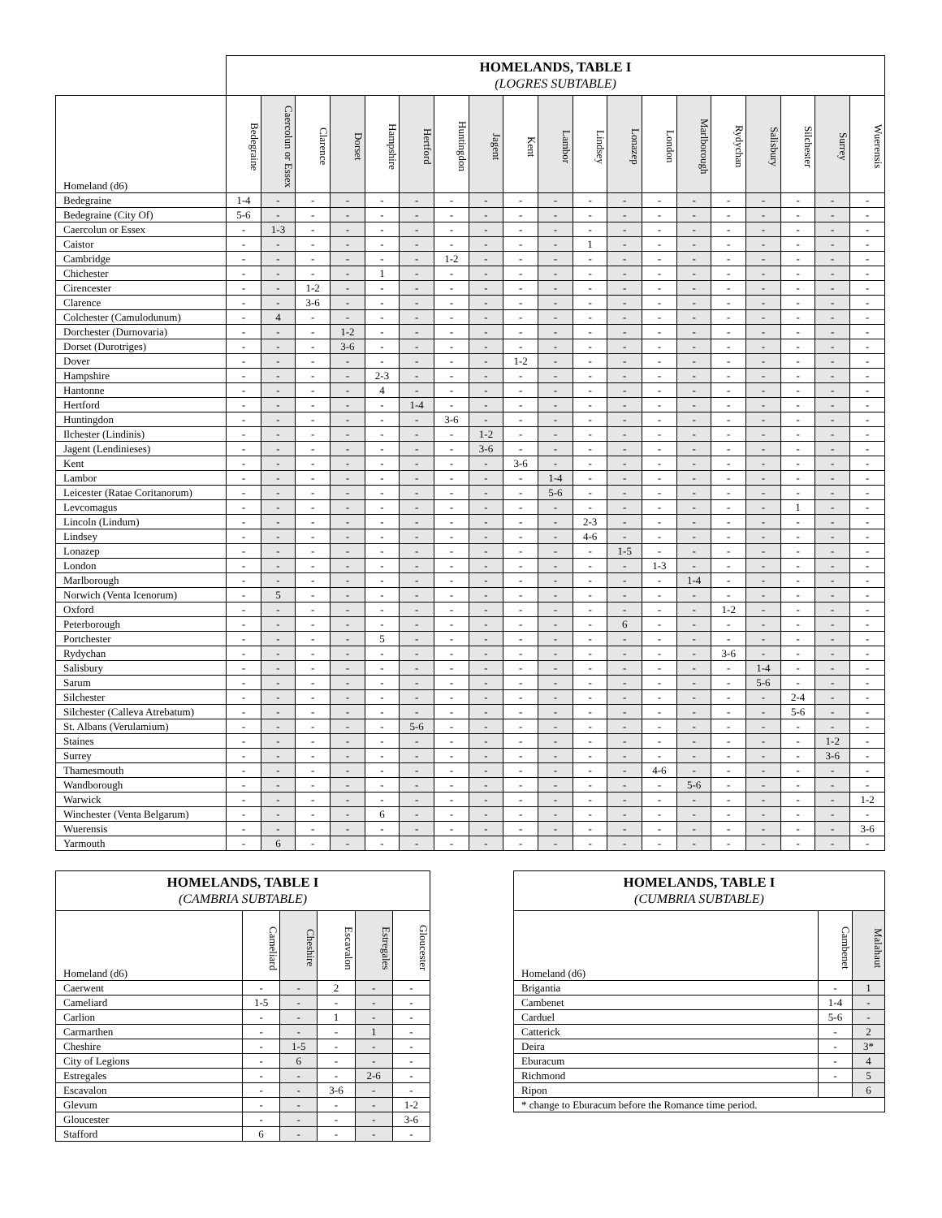| | HOMELANDS, TABLE I (LOGRES SUBTABLE) | | | | | | | | | | | | | | | | | | |
| --- | --- | --- | --- | --- | --- | --- | --- | --- | --- | --- | --- | --- | --- | --- | --- | --- | --- | --- | --- |
| Homeland (d6) | Bedegraine | Caercolun or Essex | Clarence | Dorset | Hampshire | Hertford | Huntingdon | Jagent | Kent | Lambor | Lindsey | Lonazep | London | Marlborough | Rydychan | Salisbury | Silchester | Surrey | Wuerensis |
| Bedegraine | 1-4 | - | - | - | - | - | - | - | - | - | - | - | - | - | - | - | - | - | - |
| Bedegraine (City Of) | 5-6 | - | - | - | - | - | - | - | - | - | - | - | - | - | - | - | - | - | - |
| Caercolun or Essex | - | 1-3 | - | - | - | - | - | - | - | - | - | - | - | - | - | - | - | - | - |
| Caistor | - | - | - | - | - | - | - | - | - | - | 1 | - | - | - | - | - | - | - | - |
| Cambridge | - | - | - | - | - | - | 1-2 | - | - | - | - | - | - | - | - | - | - | - | - |
| Chichester | - | - | - | - | 1 | - | - | - | - | - | - | - | - | - | - | - | - | - | - |
| Cirencester | - | - | 1-2 | - | - | - | - | - | - | - | - | - | - | - | - | - | - | - | - |
| Clarence | - | - | 3-6 | - | - | - | - | - | - | - | - | - | - | - | - | - | - | - | - |
| Colchester (Camulodunum) | - | 4 | - | - | - | - | - | - | - | - | - | - | - | - | - | - | - | - | - |
| Dorchester (Durnovaria) | - | - | - | 1-2 | - | - | - | - | - | - | - | - | - | - | - | - | - | - | - |
| Dorset (Durotriges) | - | - | - | 3-6 | - | - | - | - | - | - | - | - | - | - | - | - | - | - | - |
| Dover | - | - | - | - | - | - | - | - | 1-2 | - | - | - | - | - | - | - | - | - | - |
| Hampshire | - | - | - | - | 2-3 | - | - | - | - | - | - | - | - | - | - | - | - | - | - |
| Hantonne | - | - | - | - | 4 | - | - | - | - | - | - | - | - | - | - | - | - | - | - |
| Hertford | - | - | - | - | - | 1-4 | - | - | - | - | - | - | - | - | - | - | - | - | - |
| Huntingdon | - | - | - | - | - | - | 3-6 | - | - | - | - | - | - | - | - | - | - | - | - |
| Ilchester (Lindinis) | - | - | - | - | - | - | - | 1-2 | - | - | - | - | - | - | - | - | - | - | - |
| Jagent (Lendinieses) | - | - | - | - | - | - | - | 3-6 | - | - | - | - | - | - | - | - | - | - | - |
| Kent | - | - | - | - | - | - | - | - | 3-6 | - | - | - | - | - | - | - | - | - | - |
| Lambor | - | - | - | - | - | - | - | - | - | 1-4 | - | - | - | - | - | - | - | - | - |
| Leicester (Ratae Coritanorum) | - | - | - | - | - | - | - | - | - | 5-6 | - | - | - | - | - | - | - | - | - |
| Levcomagus | - | - | - | - | - | - | - | - | - | - | - | - | - | - | - | - | 1 | - | - |
| Lincoln (Lindum) | - | - | - | - | - | - | - | - | - | - | 2-3 | - | - | - | - | - | - | - | - |
| Lindsey | - | - | - | - | - | - | - | - | - | - | 4-6 | - | - | - | - | - | - | - | - |
| Lonazep | - | - | - | - | - | - | - | - | - | - | - | 1-5 | - | - | - | - | - | - | - |
| London | - | - | - | - | - | - | - | - | - | - | - | - | 1-3 | - | - | - | - | - | - |
| Marlborough | - | - | - | - | - | - | - | - | - | - | - | - | - | 1-4 | - | - | - | - | - |
| Norwich (Venta Icenorum) | - | 5 | - | - | - | - | - | - | - | - | - | - | - | - | - | - | - | - | - |
| Oxford | - | - | - | - | - | - | - | - | - | - | - | - | - | - | 1-2 | - | - | - | - |
| Peterborough | - | - | - | - | - | - | - | - | - | - | - | 6 | - | - | - | - | - | - | - |
| Portchester | - | - | - | - | 5 | - | - | - | - | - | - | - | - | - | - | - | - | - | - |
| Rydychan | - | - | - | - | - | - | - | - | - | - | - | - | - | - | 3-6 | - | - | - | - |
| Salisbury | - | - | - | - | - | - | - | - | - | - | - | - | - | - | - | 1-4 | - | - | - |
| Sarum | - | - | - | - | - | - | - | - | - | - | - | - | - | - | - | 5-6 | - | - | - |
| Silchester | - | - | - | - | - | - | - | - | - | - | - | - | - | - | - | - | 2-4 | - | - |
| Silchester (Calleva Atrebatum) | - | - | - | - | - | - | - | - | - | - | - | - | - | - | - | - | 5-6 | - | - |
| St. Albans (Verulamium) | - | - | - | - | - | 5-6 | - | - | - | - | - | - | - | - | - | - | - | - | - |
| Staines | - | - | - | - | - | - | - | - | - | - | - | - | - | - | - | - | - | 1-2 | - |
| Surrey | - | - | - | - | - | - | - | - | - | - | - | - | - | - | - | - | - | 3-6 | - |
| Thamesmouth | - | - | - | - | - | - | - | - | - | - | - | - | 4-6 | - | - | - | - | - | - |
| Wandborough | - | - | - | - | - | - | - | - | - | - | - | - | - | 5-6 | - | - | - | - | - |
| Warwick | - | - | - | - | - | - | - | - | - | - | - | - | - | - | - | - | - | - | 1-2 |
| Winchester (Venta Belgarum) | - | - | - | - | 6 | - | - | - | - | - | - | - | - | - | - | - | - | - | - |
| Wuerensis | - | - | - | - | - | - | - | - | - | - | - | - | - | - | - | - | - | - | 3-6 |
| Yarmouth | - | 6 | - | - | - | - | - | - | - | - | - | - | - | - | - | - | - | - | - |
| HOMELANDS, TABLE I (CAMBRIA SUBTABLE) | | | | | |
| --- | --- | --- | --- | --- | --- |
| Homeland (d6) | Cameliard | Cheshire | Escavalon | Estregales | Gloucester |
| Caerwent | - | - | 2 | - | - |
| Cameliard | 1-5 | - | - | - | - |
| Carlion | - | - | 1 | - | - |
| Carmarthen | - | - | - | 1 | - |
| Cheshire | - | 1-5 | - | - | - |
| City of Legions | - | 6 | - | - | - |
| Estregales | - | - | - | 2-6 | - |
| Escavalon | - | - | 3-6 | - | - |
| Glevum | - | - | - | - | 1-2 |
| Gloucester | - | - | - | - | 3-6 |
| Stafford | 6 | - | - | - | - |
| HOMELANDS, TABLE I (CUMBRIA SUBTABLE) | | |
| --- | --- | --- |
| Homeland (d6) | Cambenet | Malahaut |
| Brigantia | - | 1 |
| Cambenet | 1-4 | - |
| Carduel | 5-6 | - |
| Catterick | - | 2 |
| Deira | - | 3* |
| Eburacum | - | 4 |
| Richmond | - | 5 |
| Ripon | | 6 |
| * change to Eburacum before the Romance time period. | | |